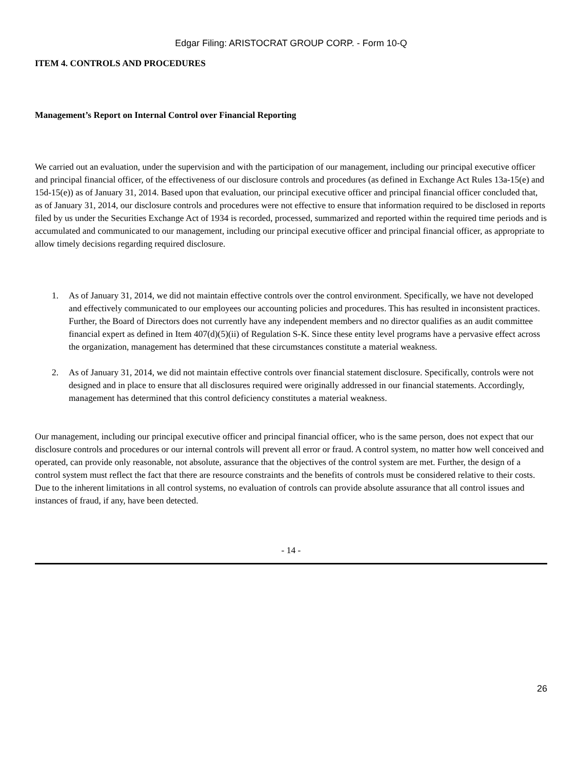Edgar Filing: ARISTOCRAT GROUP CORP. - Form 10-Q
ITEM 4. CONTROLS AND PROCEDURES
Management’s Report on Internal Control over Financial Reporting
We carried out an evaluation, under the supervision and with the participation of our management, including our principal executive officer and principal financial officer, of the effectiveness of our disclosure controls and procedures (as defined in Exchange Act Rules 13a-15(e) and 15d-15(e)) as of January 31, 2014. Based upon that evaluation, our principal executive officer and principal financial officer concluded that, as of January 31, 2014, our disclosure controls and procedures were not effective to ensure that information required to be disclosed in reports filed by us under the Securities Exchange Act of 1934 is recorded, processed, summarized and reported within the required time periods and is accumulated and communicated to our management, including our principal executive officer and principal financial officer, as appropriate to allow timely decisions regarding required disclosure.
1. As of January 31, 2014, we did not maintain effective controls over the control environment. Specifically, we have not developed and effectively communicated to our employees our accounting policies and procedures. This has resulted in inconsistent practices. Further, the Board of Directors does not currently have any independent members and no director qualifies as an audit committee financial expert as defined in Item 407(d)(5)(ii) of Regulation S-K. Since these entity level programs have a pervasive effect across the organization, management has determined that these circumstances constitute a material weakness.
2. As of January 31, 2014, we did not maintain effective controls over financial statement disclosure. Specifically, controls were not designed and in place to ensure that all disclosures required were originally addressed in our financial statements. Accordingly, management has determined that this control deficiency constitutes a material weakness.
Our management, including our principal executive officer and principal financial officer, who is the same person, does not expect that our disclosure controls and procedures or our internal controls will prevent all error or fraud. A control system, no matter how well conceived and operated, can provide only reasonable, not absolute, assurance that the objectives of the control system are met. Further, the design of a control system must reflect the fact that there are resource constraints and the benefits of controls must be considered relative to their costs. Due to the inherent limitations in all control systems, no evaluation of controls can provide absolute assurance that all control issues and instances of fraud, if any, have been detected.
- 14 -
26